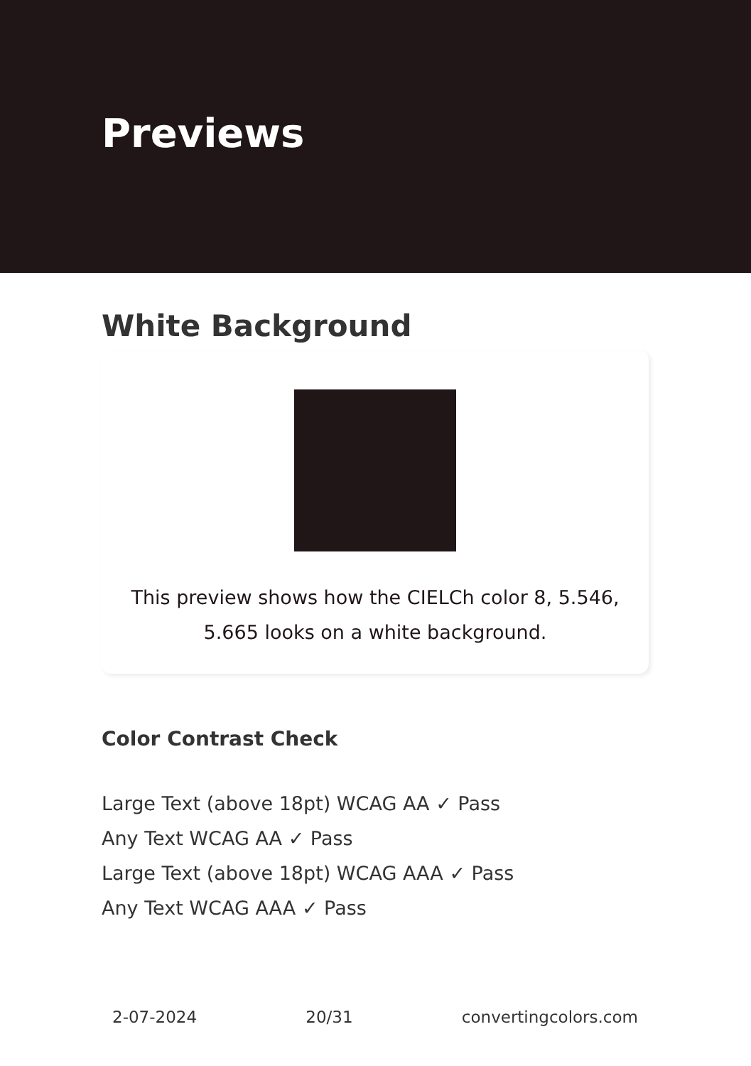Previews
White Background
This preview shows how the CIELCh color 8, 5.546, 5.665 looks on a white background.
Color Contrast Check
Large Text (above 18pt) WCAG AA ✓ Pass
Any Text WCAG AA ✓ Pass
Large Text (above 18pt) WCAG AAA ✓ Pass
Any Text WCAG AAA ✓ Pass
2-07-2024 20/31 convertingcolors.com